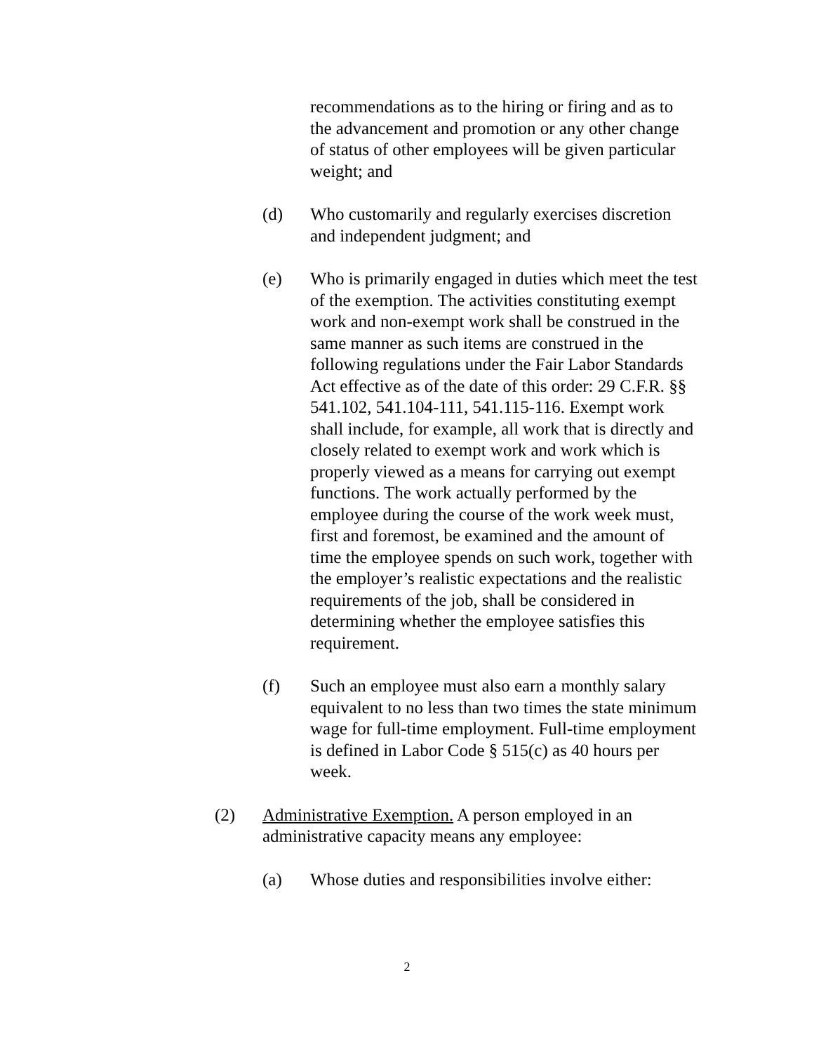recommendations as to the hiring or firing and as to the advancement and promotion or any other change of status of other employees will be given particular weight; and
(d) Who customarily and regularly exercises discretion and independent judgment; and
(e) Who is primarily engaged in duties which meet the test of the exemption. The activities constituting exempt work and non-exempt work shall be construed in the same manner as such items are construed in the following regulations under the Fair Labor Standards Act effective as of the date of this order: 29 C.F.R. §§ 541.102, 541.104-111, 541.115-116. Exempt work shall include, for example, all work that is directly and closely related to exempt work and work which is properly viewed as a means for carrying out exempt functions. The work actually performed by the employee during the course of the work week must, first and foremost, be examined and the amount of time the employee spends on such work, together with the employer’s realistic expectations and the realistic requirements of the job, shall be considered in determining whether the employee satisfies this requirement.
(f) Such an employee must also earn a monthly salary equivalent to no less than two times the state minimum wage for full-time employment. Full-time employment is defined in Labor Code § 515(c) as 40 hours per week.
(2) Administrative Exemption. A person employed in an administrative capacity means any employee:
(a) Whose duties and responsibilities involve either:
2